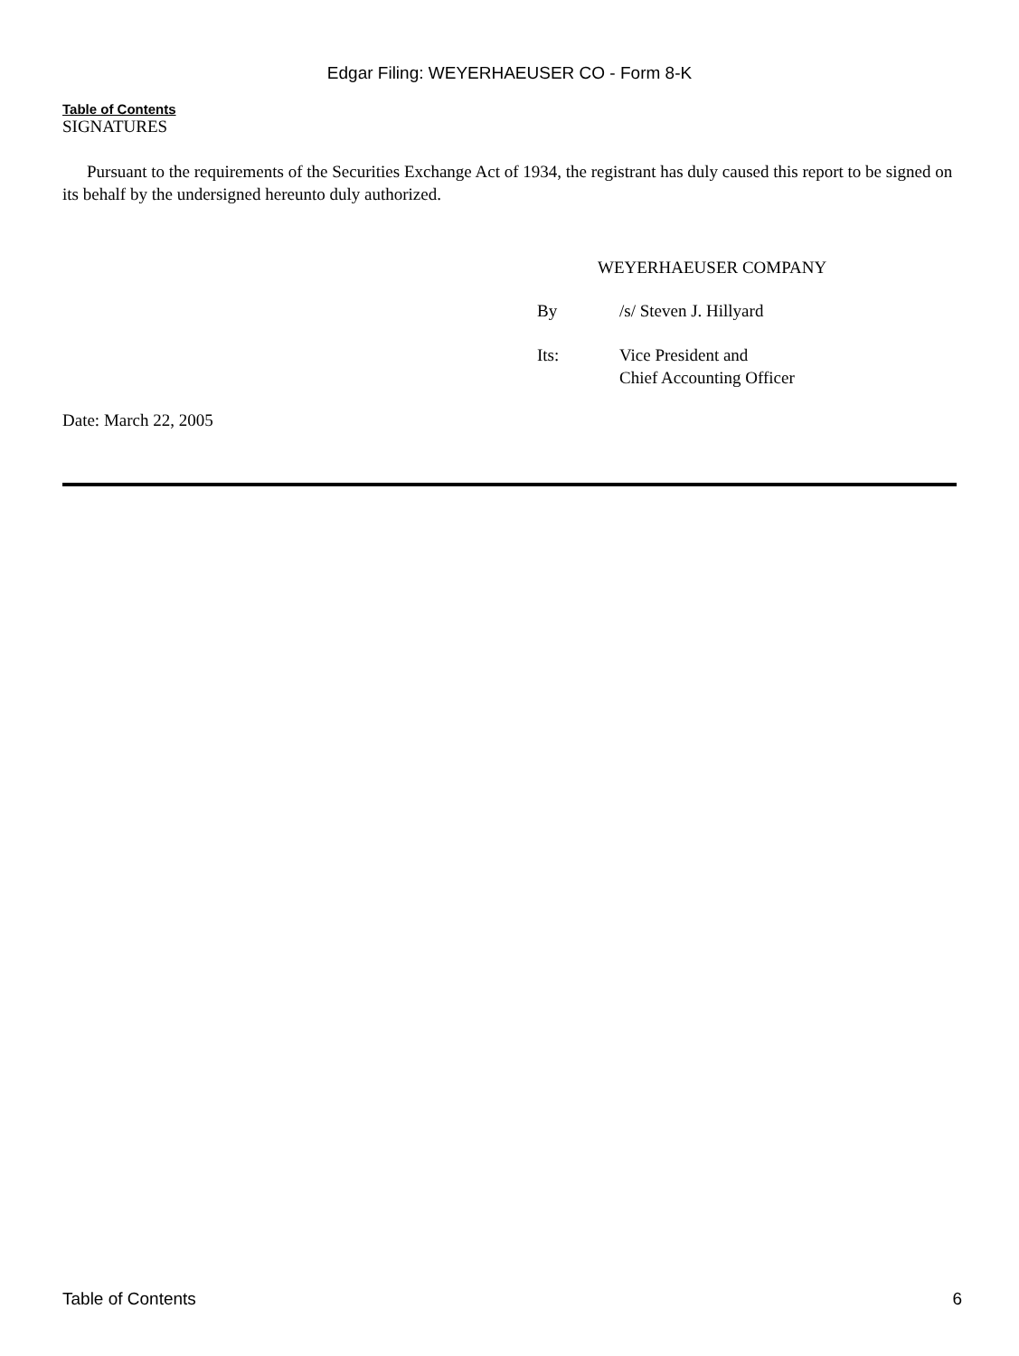Edgar Filing: WEYERHAEUSER CO - Form 8-K
Table of Contents
SIGNATURES
Pursuant to the requirements of the Securities Exchange Act of 1934, the registrant has duly caused this report to be signed on its behalf by the undersigned hereunto duly authorized.
WEYERHAEUSER COMPANY
By /s/ Steven J. Hillyard
Its: Vice President and
Chief Accounting Officer
Date: March 22, 2005
Table of Contents 6